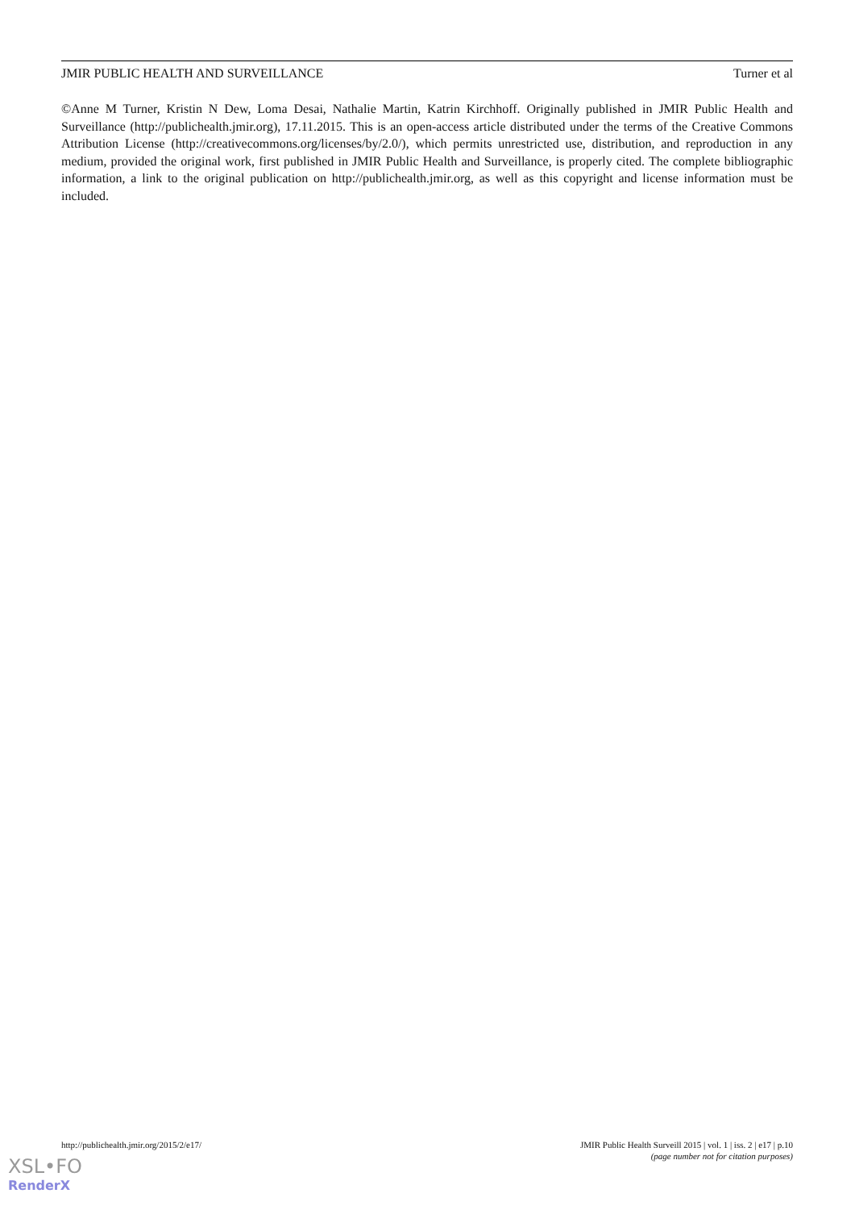JMIR PUBLIC HEALTH AND SURVEILLANCE Turner et al
©Anne M Turner, Kristin N Dew, Loma Desai, Nathalie Martin, Katrin Kirchhoff. Originally published in JMIR Public Health and Surveillance (http://publichealth.jmir.org), 17.11.2015. This is an open-access article distributed under the terms of the Creative Commons Attribution License (http://creativecommons.org/licenses/by/2.0/), which permits unrestricted use, distribution, and reproduction in any medium, provided the original work, first published in JMIR Public Health and Surveillance, is properly cited. The complete bibliographic information, a link to the original publication on http://publichealth.jmir.org, as well as this copyright and license information must be included.
http://publichealth.jmir.org/2015/2/e17/ JMIR Public Health Surveill 2015 | vol. 1 | iss. 2 | e17 | p.10
(page number not for citation purposes)
XSL•FO
RenderX